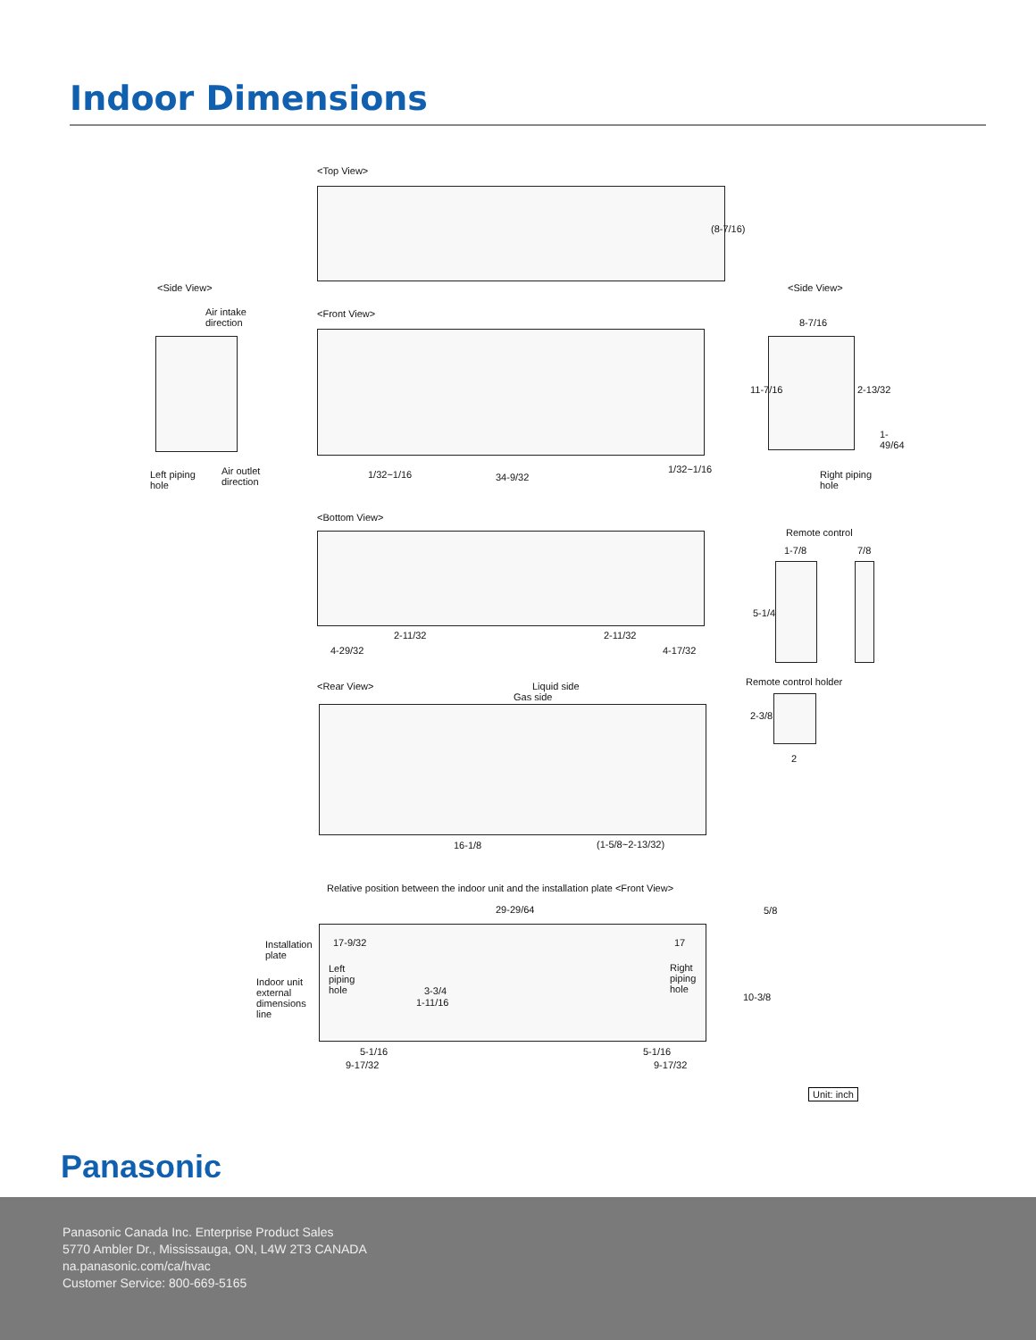Indoor Dimensions
<Top View>
(8-7/16)
<Side View> <Side View>
Air intake
direction
Left piping
hole
Air outlet
direction
<Front View>
1/32~1/16 34-9/32
1/32~1/16
8-7/16
11-7/16 2-13/32
1-49/64
Right piping
hole
<Bottom View>
2-11/32 2-11/32
4-29/32 4-17/32
Remote control
1-7/8 7/8
5-1/4
Remote control holder
2-3/8
2
<Rear View> Liquid side
Gas side
16-1/8 (1-5/8~2-13/32)
Relative position between the indoor unit and the installation plate <Front View>
29-29/64 5/8
Installation
plate
17-9/32 17
Left
piping
hole
Right
piping
hole
Indoor unit
external
dimensions
line
3-3/4
1-11/16 10-3/8
5-1/16 5-1/16
9-17/32 9-17/32
Unit: inch
Panasonic
Panasonic Canada Inc. Enterprise Product Sales
5770 Ambler Dr., Mississauga, ON, L4W 2T3 CANADA
na.panasonic.com/ca/hvac
Customer Service: 800-669-5165